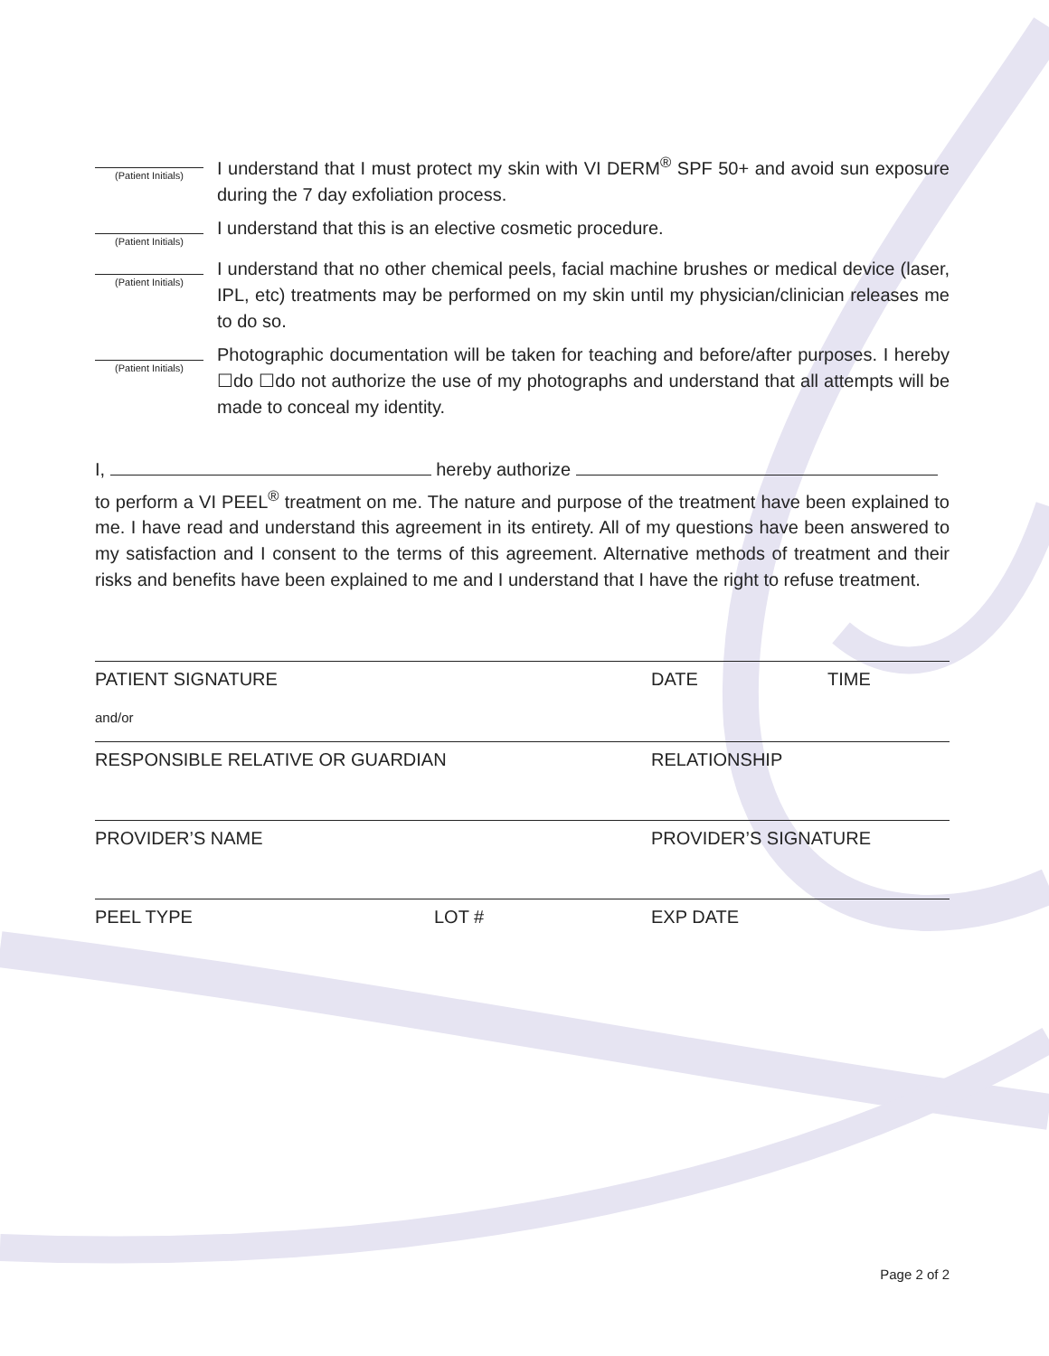(Patient Initials)
I understand that I must protect my skin with VI DERM<sup>®</sup> SPF 50+ and avoid sun exposure during the 7 day exfoliation process.
(Patient Initials)
I understand that this is an elective cosmetic procedure.
(Patient Initials)
I understand that no other chemical peels, facial machine brushes or medical device (laser, IPL, etc) treatments may be performed on my skin until my physician/clinician releases me to do so.
(Patient Initials)
Photographic documentation will be taken for teaching and before/after purposes. I hereby ☐do ☐do not authorize the use of my photographs and understand that all attempts will be made to conceal my identity.
I, hereby authorize
to perform a VI PEEL<sup>®</sup> treatment on me. The nature and purpose of the treatment have been explained to me. I have read and understand this agreement in its entirety. All of my questions have been answered to my satisfaction and I consent to the terms of this agreement. Alternative methods of treatment and their risks and benefits have been explained to me and I understand that I have the right to refuse treatment.
PATIENT SIGNATURE DATE TIME
and/or
RESPONSIBLE RELATIVE OR GUARDIAN RELATIONSHIP
PROVIDER’S NAME PROVIDER’S SIGNATURE
PEEL TYPE LOT # EXP DATE
Page 2 of 2